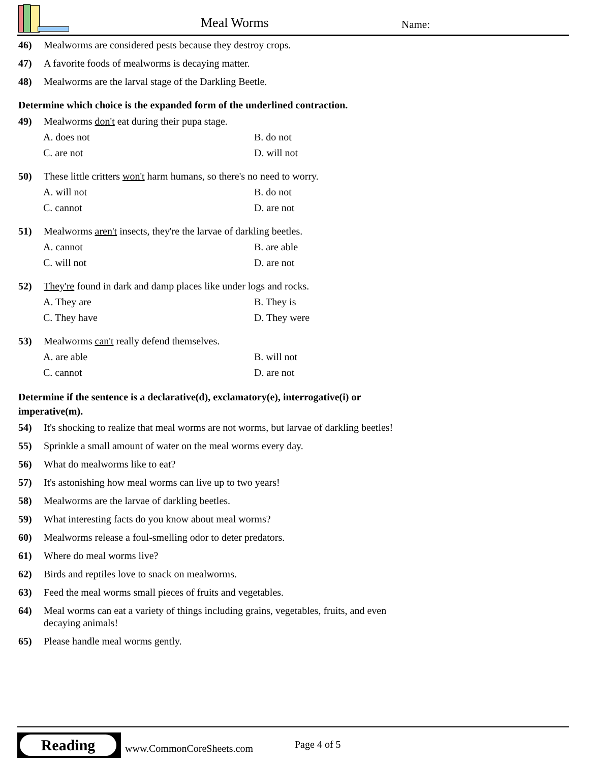Meal Worms Name:
46) Mealworms are considered pests because they destroy crops.
47) A favorite foods of mealworms is decaying matter.
48) Mealworms are the larval stage of the Darkling Beetle.
Determine which choice is the expanded form of the underlined contraction.
49) Mealworms don't eat during their pupa stage.
A. does not B. do not C. are not D. will not
50) These little critters won't harm humans, so there's no need to worry.
A. will not B. do not C. cannot D. are not
51) Mealworms aren't insects, they're the larvae of darkling beetles.
A. cannot B. are able C. will not D. are not
52) They're found in dark and damp places like under logs and rocks.
A. They are B. They is C. They have D. They were
53) Mealworms can't really defend themselves.
A. are able B. will not C. cannot D. are not
Determine if the sentence is a declarative(d), exclamatory(e), interrogative(i) or
imperative(m).
54) It's shocking to realize that meal worms are not worms, but larvae of darkling beetles!
55) Sprinkle a small amount of water on the meal worms every day.
56) What do mealworms like to eat?
57) It's astonishing how meal worms can live up to two years!
58) Mealworms are the larvae of darkling beetles.
59) What interesting facts do you know about meal worms?
60) Mealworms release a foul-smelling odor to deter predators.
61) Where do meal worms live?
62) Birds and reptiles love to snack on mealworms.
63) Feed the meal worms small pieces of fruits and vegetables.
64) Meal worms can eat a variety of things including grains, vegetables, fruits, and even
decaying animals!
65) Please handle meal worms gently.
Reading
www.CommonCoreSheets.com Page 4 of 5